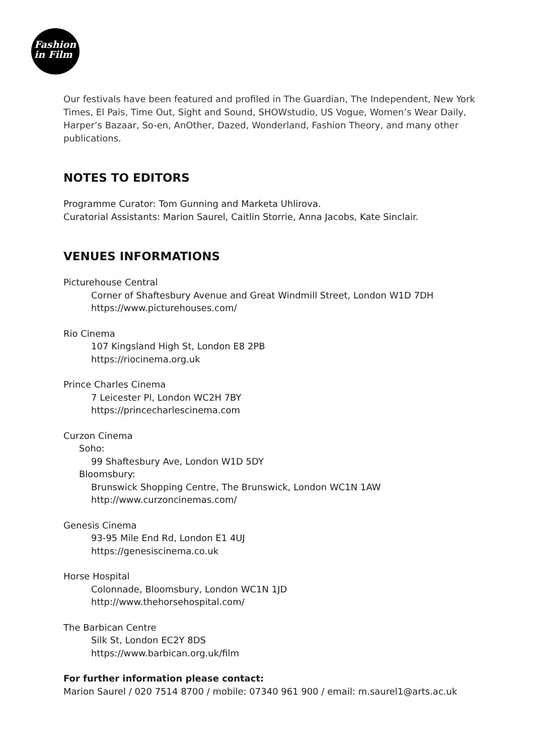Fashion
in Film
Our festivals have been featured and profiled in The Guardian, The Independent, New York Times, El Pais, Time Out, Sight and Sound, SHOWstudio, US Vogue, Women’s Wear Daily, Harper’s Bazaar, So-en, AnOther, Dazed, Wonderland, Fashion Theory, and many other publications.
NOTES TO EDITORS
Programme Curator: Tom Gunning and Marketa Uhlirova.
Curatorial Assistants: Marion Saurel, Caitlin Storrie, Anna Jacobs, Kate Sinclair.
VENUES INFORMATIONS
Picturehouse Central
Corner of Shaftesbury Avenue and Great Windmill Street, London W1D 7DH
https://www.picturehouses.com/
Rio Cinema
107 Kingsland High St, London E8 2PB
https://riocinema.org.uk
Prince Charles Cinema
7 Leicester Pl, London WC2H 7BY
https://princecharlescinema.com
Curzon Cinema
Soho:
99 Shaftesbury Ave, London W1D 5DY
Bloomsbury:
Brunswick Shopping Centre, The Brunswick, London WC1N 1AW
http://www.curzoncinemas.com/
Genesis Cinema
93-95 Mile End Rd, London E1 4UJ
https://genesiscinema.co.uk
Horse Hospital
Colonnade, Bloomsbury, London WC1N 1JD
http://www.thehorsehospital.com/
The Barbican Centre
Silk St, London EC2Y 8DS
https://www.barbican.org.uk/film
For further information please contact:
Marion Saurel / 020 7514 8700 / mobile: 07340 961 900 / email: m.saurel1@arts.ac.uk